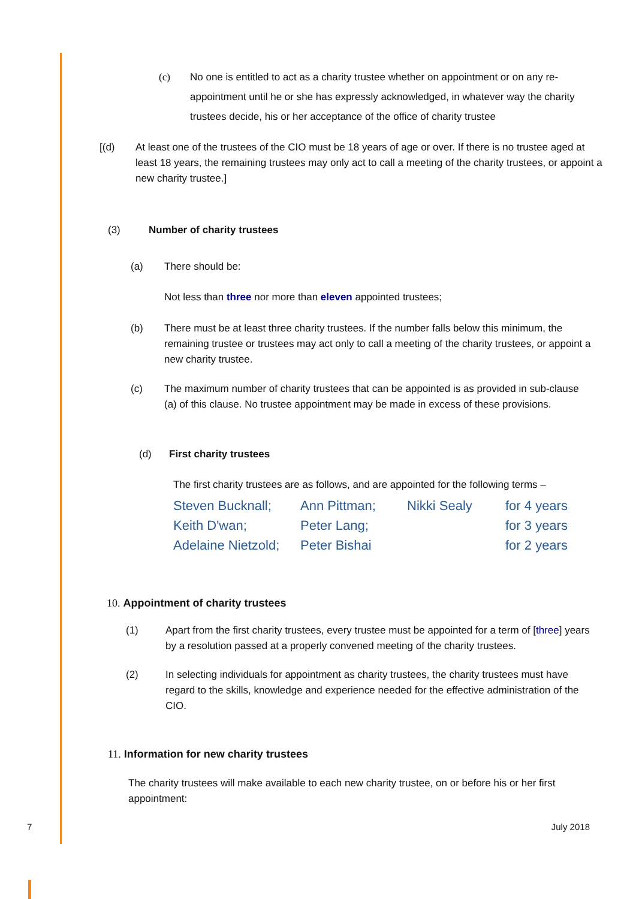(c) No one is entitled to act as a charity trustee whether on appointment or on any re-appointment until he or she has expressly acknowledged, in whatever way the charity trustees decide, his or her acceptance of the office of charity trustee
[(d) At least one of the trustees of the CIO must be 18 years of age or over. If there is no trustee aged at least 18 years, the remaining trustees may only act to call a meeting of the charity trustees, or appoint a new charity trustee.]
(3) Number of charity trustees
(a) There should be:
Not less than three nor more than eleven appointed trustees;
(b) There must be at least three charity trustees. If the number falls below this minimum, the remaining trustee or trustees may act only to call a meeting of the charity trustees, or appoint a new charity trustee.
(c) The maximum number of charity trustees that can be appointed is as provided in sub-clause (a) of this clause. No trustee appointment may be made in excess of these provisions.
(d) First charity trustees
The first charity trustees are as follows, and are appointed for the following terms –
| Steven Bucknall; | Ann Pittman; | Nikki Sealy | for 4 years |
| Keith D'wan; | Peter Lang; | | for 3 years |
| Adelaine Nietzold; | Peter Bishai | | for 2 years |
10. Appointment of charity trustees
(1) Apart from the first charity trustees, every trustee must be appointed for a term of [three] years by a resolution passed at a properly convened meeting of the charity trustees.
(2) In selecting individuals for appointment as charity trustees, the charity trustees must have regard to the skills, knowledge and experience needed for the effective administration of the CIO.
11. Information for new charity trustees
The charity trustees will make available to each new charity trustee, on or before his or her first appointment:
7 July 2018